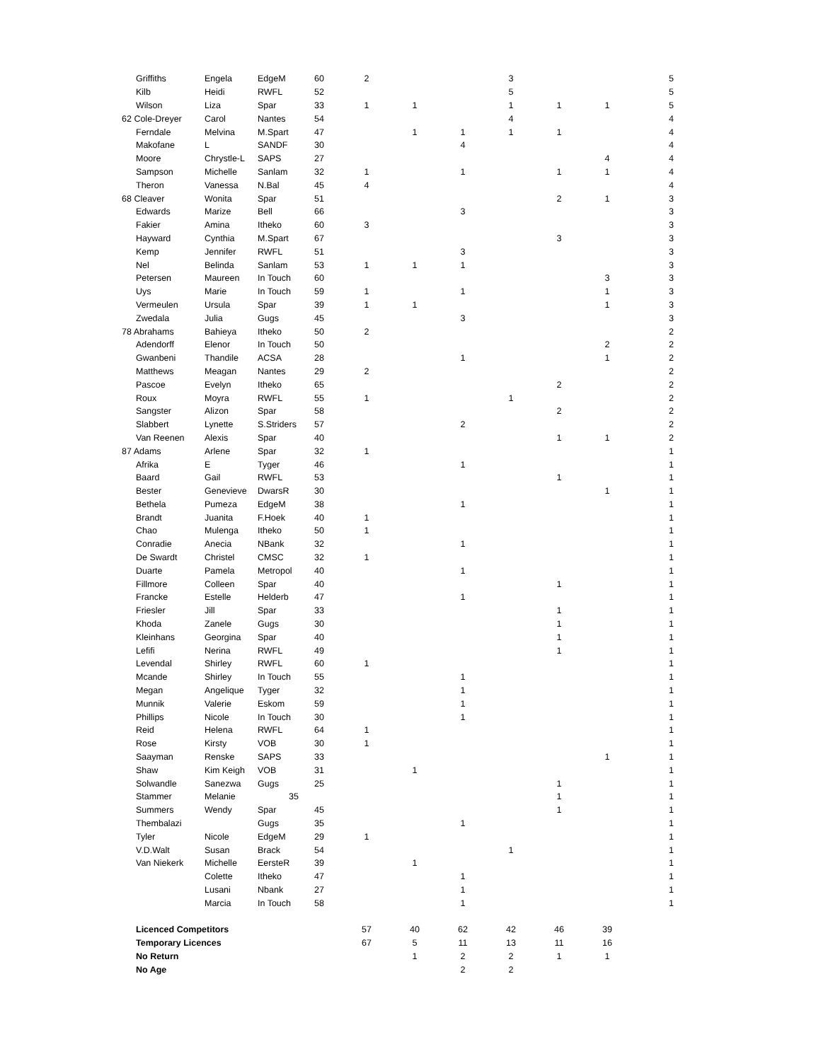| | Griffiths | Engela | EdgeM | 60 | 2 | | | 3 | | | 5 |
| | Kilb | Heidi | RWFL | 52 | | | | 5 | | | 5 |
| | Wilson | Liza | Spar | 33 | 1 | 1 | | 1 | 1 | 1 | 5 |
| 62 Cole-Dreyer | | Carol | Nantes | 54 | | | | 4 | | | 4 |
| | Ferndale | Melvina | M.Spart | 47 | | 1 | 1 | 1 | 1 | | 4 |
| | Makofane | L | SANDF | 30 | | | 4 | | | | 4 |
| | Moore | Chrystle-L | SAPS | 27 | | | | | | 4 | 4 |
| | Sampson | Michelle | Sanlam | 32 | 1 | | 1 | | 1 | 1 | 4 |
| | Theron | Vanessa | N.Bal | 45 | 4 | | | | | | 4 |
| 68 Cleaver | | Wonita | Spar | 51 | | | | | 2 | 1 | 3 |
| | Edwards | Marize | Bell | 66 | | | 3 | | | | 3 |
| | Fakier | Amina | Itheko | 60 | 3 | | | | | | 3 |
| | Hayward | Cynthia | M.Spart | 67 | | | | | 3 | | 3 |
| | Kemp | Jennifer | RWFL | 51 | | | 3 | | | | 3 |
| | Nel | Belinda | Sanlam | 53 | 1 | 1 | 1 | | | | 3 |
| | Petersen | Maureen | In Touch | 60 | | | | | | 3 | 3 |
| | Uys | Marie | In Touch | 59 | 1 | | 1 | | | 1 | 3 |
| | Vermeulen | Ursula | Spar | 39 | 1 | 1 | | | | 1 | 3 |
| | Zwedala | Julia | Gugs | 45 | | | 3 | | | | 3 |
| 78 Abrahams | | Bahieya | Itheko | 50 | 2 | | | | | | 2 |
| | Adendorff | Elenor | In Touch | 50 | | | | | | 2 | 2 |
| | Gwanbeni | Thandile | ACSA | 28 | | | 1 | | | 1 | 2 |
| | Matthews | Meagan | Nantes | 29 | 2 | | | | | | 2 |
| | Pascoe | Evelyn | Itheko | 65 | | | | | 2 | | 2 |
| | Roux | Moyra | RWFL | 55 | 1 | | | 1 | | | 2 |
| | Sangster | Alizon | Spar | 58 | | | | | 2 | | 2 |
| | Slabbert | Lynette | S.Striders | 57 | | | 2 | | | | 2 |
| | Van Reenen | Alexis | Spar | 40 | | | | | 1 | 1 | 2 |
| 87 Adams | | Arlene | Spar | 32 | 1 | | | | | | 1 |
| | Afrika | E | Tyger | 46 | | | 1 | | | | 1 |
| | Baard | Gail | RWFL | 53 | | | | | 1 | | 1 |
| | Bester | Genevieve | DwarsR | 30 | | | | | | 1 | 1 |
| | Bethela | Pumeza | EdgeM | 38 | | | 1 | | | | 1 |
| | Brandt | Juanita | F.Hoek | 40 | 1 | | | | | | 1 |
| | Chao | Mulenga | Itheko | 50 | 1 | | | | | | 1 |
| | Conradie | Anecia | NBank | 32 | | | 1 | | | | 1 |
| | De Swardt | Christel | CMSC | 32 | 1 | | | | | | 1 |
| | Duarte | Pamela | Metropol | 40 | | | 1 | | | | 1 |
| | Fillmore | Colleen | Spar | 40 | | | | | 1 | | 1 |
| | Francke | Estelle | Helderb | 47 | | | 1 | | | | 1 |
| | Friesler | Jill | Spar | 33 | | | | | 1 | | 1 |
| | Khoda | Zanele | Gugs | 30 | | | | | 1 | | 1 |
| | Kleinhans | Georgina | Spar | 40 | | | | | 1 | | 1 |
| | Lefifi | Nerina | RWFL | 49 | | | | | 1 | | 1 |
| | Levendal | Shirley | RWFL | 60 | 1 | | | | | | 1 |
| | Mcande | Shirley | In Touch | 55 | | | 1 | | | | 1 |
| | Megan | Angelique | Tyger | 32 | | | 1 | | | | 1 |
| | Munnik | Valerie | Eskom | 59 | | | 1 | | | | 1 |
| | Phillips | Nicole | In Touch | 30 | | | 1 | | | | 1 |
| | Reid | Helena | RWFL | 64 | 1 | | | | | | 1 |
| | Rose | Kirsty | VOB | 30 | 1 | | | | | | 1 |
| | Saayman | Renske | SAPS | 33 | | | | | | 1 | 1 |
| | Shaw | Kim Keigh | VOB | 31 | | 1 | | | | | 1 |
| | Solwandle | Sanezwa | Gugs | 25 | | | | | 1 | | 1 |
| | Stammer | Melanie | 35 | | | | | | 1 | | 1 |
| | Summers | Wendy | Spar | 45 | | | | | 1 | | 1 |
| | Thembalazi | | Gugs | 35 | | | 1 | | | | 1 |
| | Tyler | Nicole | EdgeM | 29 | 1 | | | | | | 1 |
| | V.D.Walt | Susan | Brack | 54 | | | | 1 | | | 1 |
| | Van Niekerk | Michelle | EersteR | 39 | | 1 | | | | | 1 |
| | | Colette | Itheko | 47 | | | 1 | | | | 1 |
| | | Lusani | Nbank | 27 | | | 1 | | | | 1 |
| | | Marcia | In Touch | 58 | | | 1 | | | | 1 |
| | Licenced Competitors | | | | 57 | 40 | 62 | 42 | 46 | 39 | |
| | Temporary Licences | | | | 67 | 5 | 11 | 13 | 11 | 16 | |
| | No Return | | | | | 1 | 2 | 2 | 1 | 1 | |
| | No Age | | | | | | 2 | 2 | | | |